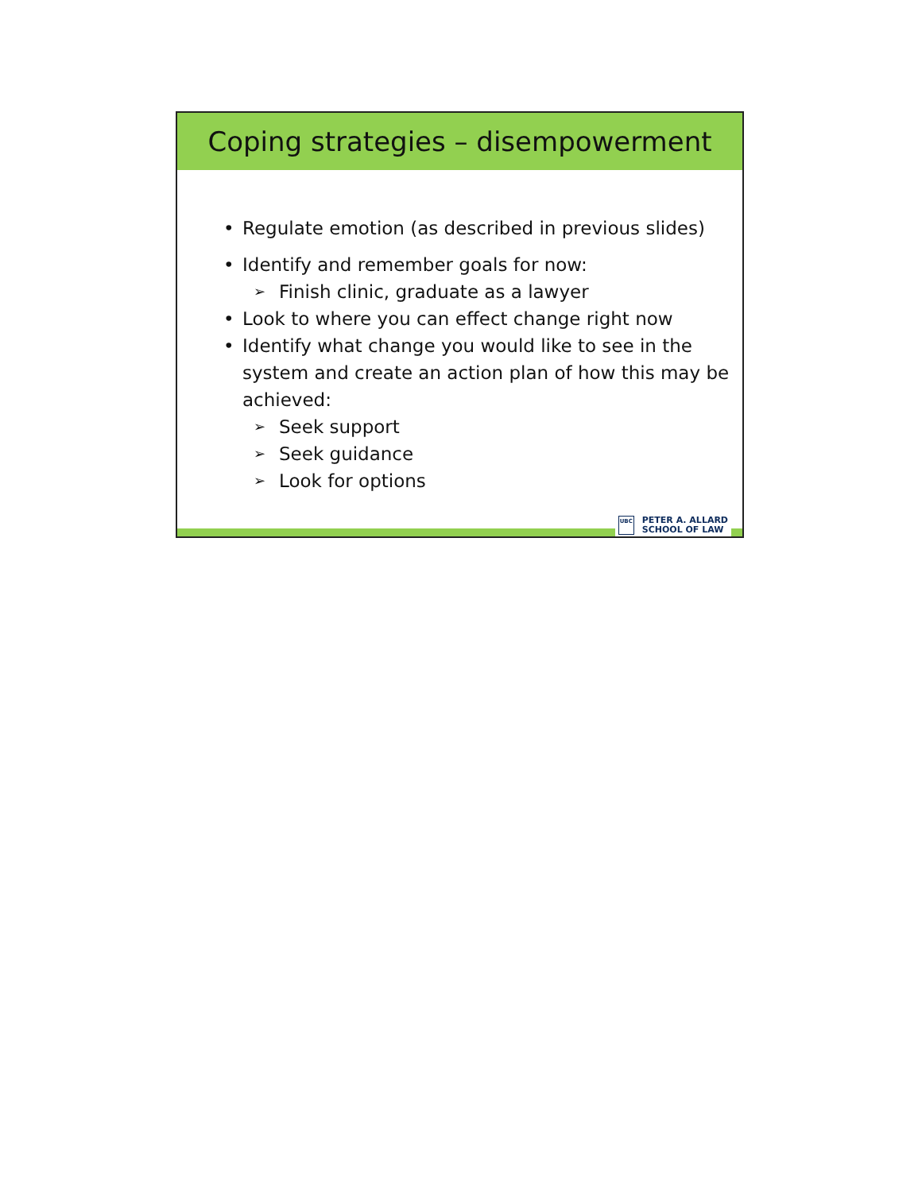Coping strategies – disempowerment
• Regulate emotion (as described in previous slides)
• Identify and remember goals for now:
➢ Finish clinic, graduate as a lawyer
• Look to where you can effect change right now
• Identify what change you would like to see in the system and create an action plan of how this may be achieved:
➢ Seek support
➢ Seek guidance
➢ Look for options
UBC
PETER A. ALLARD
SCHOOL OF LAW